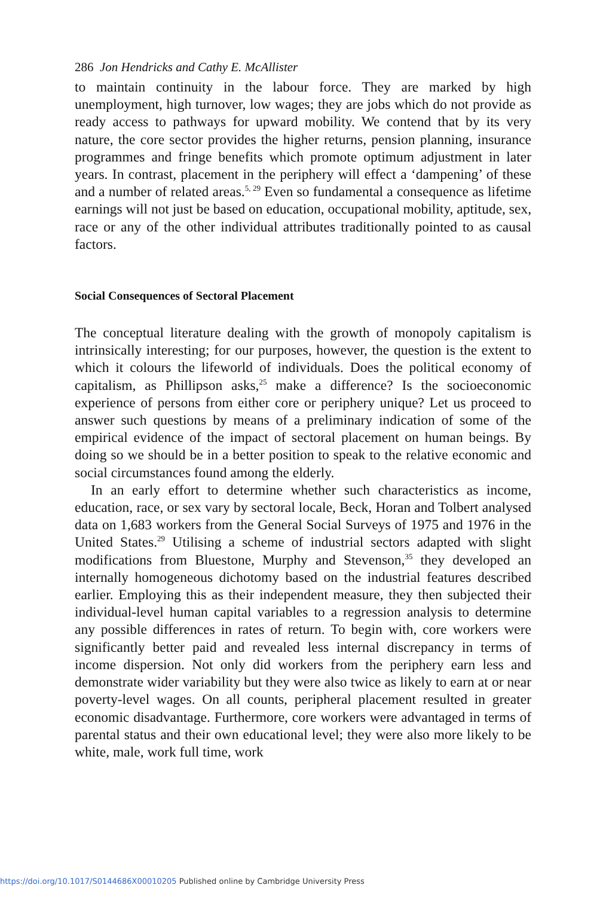286 Jon Hendricks and Cathy E. McAllister
to maintain continuity in the labour force. They are marked by high unemployment, high turnover, low wages; they are jobs which do not provide as ready access to pathways for upward mobility. We contend that by its very nature, the core sector provides the higher returns, pension planning, insurance programmes and fringe benefits which promote optimum adjustment in later years. In contrast, placement in the periphery will effect a ‘dampening’ of these and a number of related areas.<sup>5, 29</sup> Even so fundamental a consequence as lifetime earnings will not just be based on education, occupational mobility, aptitude, sex, race or any of the other individual attributes traditionally pointed to as causal factors.
Social Consequences of Sectoral Placement
The conceptual literature dealing with the growth of monopoly capitalism is intrinsically interesting; for our purposes, however, the question is the extent to which it colours the lifeworld of individuals. Does the political economy of capitalism, as Phillipson asks,<sup>25</sup> make a difference? Is the socioeconomic experience of persons from either core or periphery unique? Let us proceed to answer such questions by means of a preliminary indication of some of the empirical evidence of the impact of sectoral placement on human beings. By doing so we should be in a better position to speak to the relative economic and social circumstances found among the elderly.
In an early effort to determine whether such characteristics as income, education, race, or sex vary by sectoral locale, Beck, Horan and Tolbert analysed data on 1,683 workers from the General Social Surveys of 1975 and 1976 in the United States.<sup>29</sup> Utilising a scheme of industrial sectors adapted with slight modifications from Bluestone, Murphy and Stevenson,<sup>35</sup> they developed an internally homogeneous dichotomy based on the industrial features described earlier. Employing this as their independent measure, they then subjected their individual-level human capital variables to a regression analysis to determine any possible differences in rates of return. To begin with, core workers were significantly better paid and revealed less internal discrepancy in terms of income dispersion. Not only did workers from the periphery earn less and demonstrate wider variability but they were also twice as likely to earn at or near poverty-level wages. On all counts, peripheral placement resulted in greater economic disadvantage. Furthermore, core workers were advantaged in terms of parental status and their own educational level; they were also more likely to be white, male, work full time, work
https://doi.org/10.1017/S0144686X00010205 Published online by Cambridge University Press